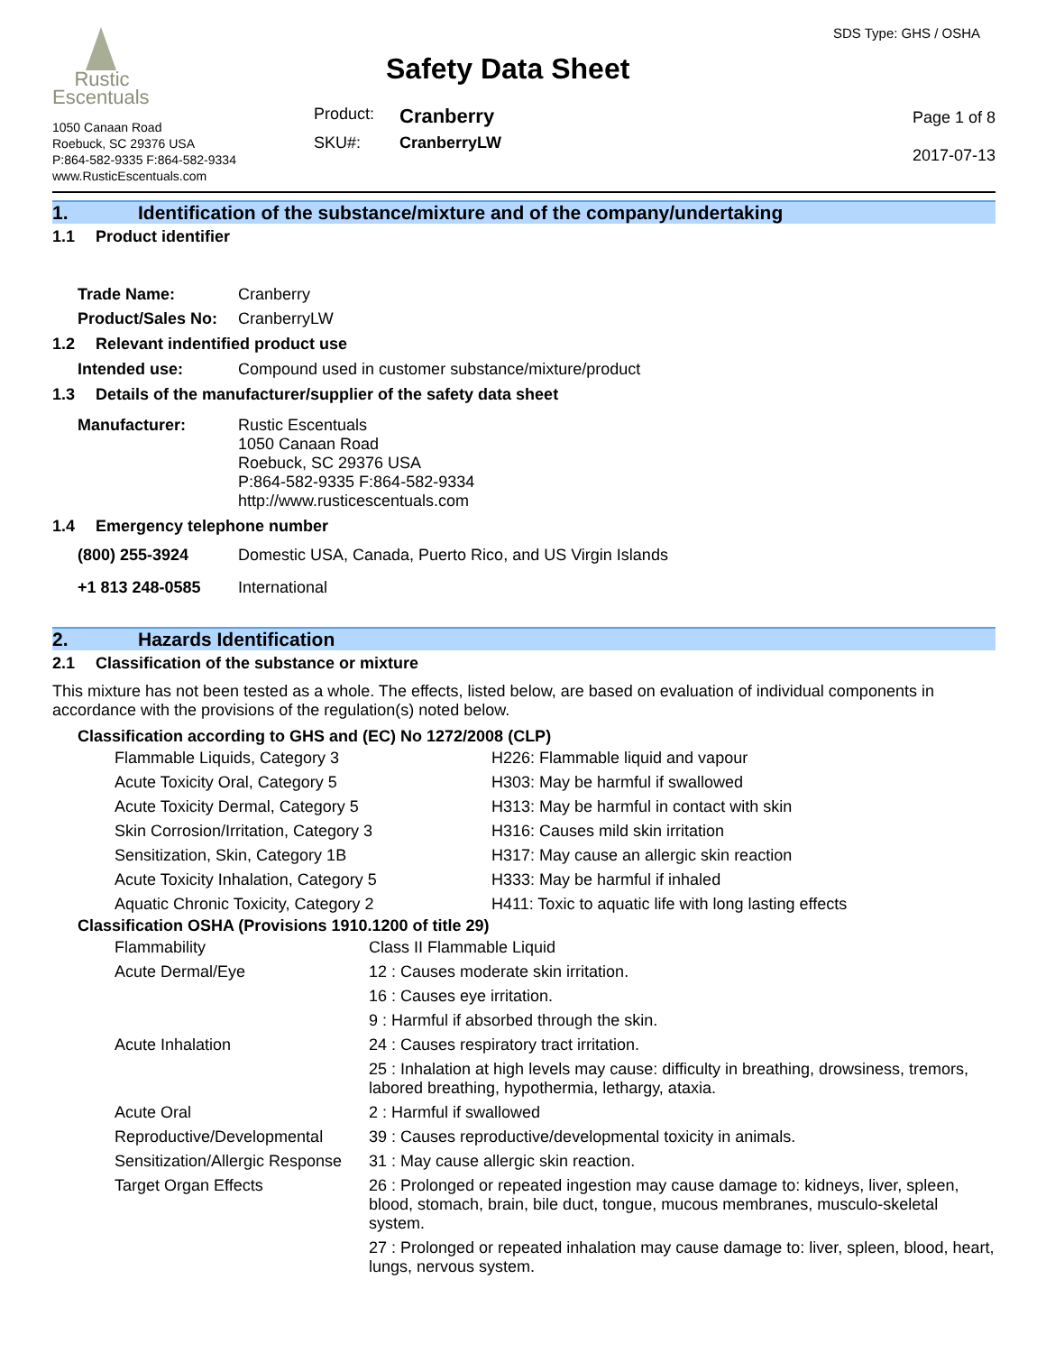Rustic
Escentuals
1050 Canaan Road
Roebuck, SC 29376 USA
P:864-582-9335 F:864-582-9334
www.RusticEscentuals.com
Safety Data Sheet
| Product: | Cranberry |
| SKU#: | CranberryLW |
SDS Type: GHS / OSHA
Page 1 of 8
2017-07-13
1. Identification of the substance/mixture and of the company/undertaking
1.1 Product identifier
| Trade Name: | Cranberry |
| Product/Sales No: | CranberryLW |
1.2 Relevant indentified product use
| Intended use: | Compound used in customer substance/mixture/product |
1.3 Details of the manufacturer/supplier of the safety data sheet
| Manufacturer: | Rustic Escentuals 1050 Canaan Road Roebuck, SC 29376 USA P:864-582-9335 F:864-582-9334 http://www.rusticescentuals.com |
1.4 Emergency telephone number
| (800) 255-3924 | Domestic USA, Canada, Puerto Rico, and US Virgin Islands |
| +1 813 248-0585 | International |
2. Hazards Identification
2.1 Classification of the substance or mixture
This mixture has not been tested as a whole. The effects, listed below, are based on evaluation of individual components in accordance with the provisions of the regulation(s) noted below.
Classification according to GHS and (EC) No 1272/2008 (CLP)
| Flammable Liquids, Category 3 | H226: Flammable liquid and vapour |
| Acute Toxicity Oral, Category 5 | H303: May be harmful if swallowed |
| Acute Toxicity Dermal, Category 5 | H313: May be harmful in contact with skin |
| Skin Corrosion/Irritation, Category 3 | H316: Causes mild skin irritation |
| Sensitization, Skin, Category 1B | H317: May cause an allergic skin reaction |
| Acute Toxicity Inhalation, Category 5 | H333: May be harmful if inhaled |
| Aquatic Chronic Toxicity, Category 2 | H411: Toxic to aquatic life with long lasting effects |
Classification OSHA (Provisions 1910.1200 of title 29)
| Flammability | Class II Flammable Liquid |
| Acute Dermal/Eye | 12 : Causes moderate skin irritation. |
| | 16 : Causes eye irritation. |
| | 9 : Harmful if absorbed through the skin. |
| Acute Inhalation | 24 : Causes respiratory tract irritation. |
| | 25 : Inhalation at high levels may cause: difficulty in breathing, drowsiness, tremors, labored breathing, hypothermia, lethargy, ataxia. |
| Acute Oral | 2 : Harmful if swallowed |
| Reproductive/Developmental | 39 : Causes reproductive/developmental toxicity in animals. |
| Sensitization/Allergic Response | 31 : May cause allergic skin reaction. |
| Target Organ Effects | 26 : Prolonged or repeated ingestion may cause damage to: kidneys, liver, spleen, blood, stomach, brain, bile duct, tongue, mucous membranes, musculo-skeletal system. |
| | 27 : Prolonged or repeated inhalation may cause damage to: liver, spleen, blood, heart, lungs, nervous system. |